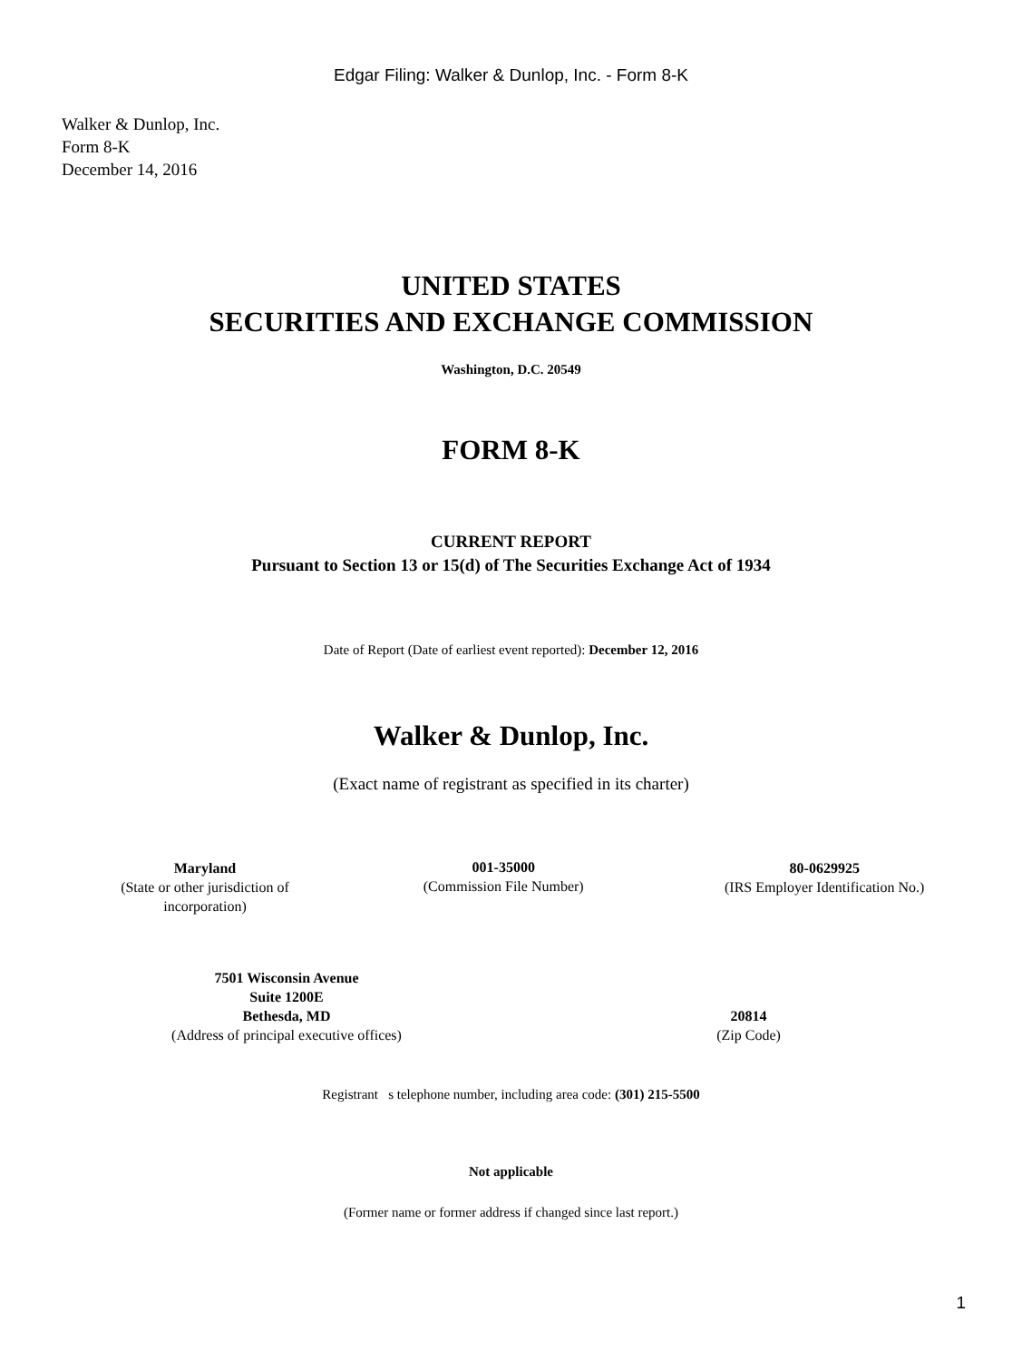Edgar Filing: Walker & Dunlop, Inc. - Form 8-K
Walker & Dunlop, Inc.
Form 8-K
December 14, 2016
UNITED STATES
SECURITIES AND EXCHANGE COMMISSION
Washington, D.C. 20549
FORM 8-K
CURRENT REPORT
Pursuant to Section 13 or 15(d) of The Securities Exchange Act of 1934
Date of Report (Date of earliest event reported): December 12, 2016
Walker & Dunlop, Inc.
(Exact name of registrant as specified in its charter)
| Maryland (State or other jurisdiction of incorporation) | 001-35000 (Commission File Number) | 80-0629925 (IRS Employer Identification No.) |
| 7501 Wisconsin Avenue Suite 1200E Bethesda, MD (Address of principal executive offices) | 20814 (Zip Code) |
Registrant s telephone number, including area code: (301) 215-5500
Not applicable
(Former name or former address if changed since last report.)
1